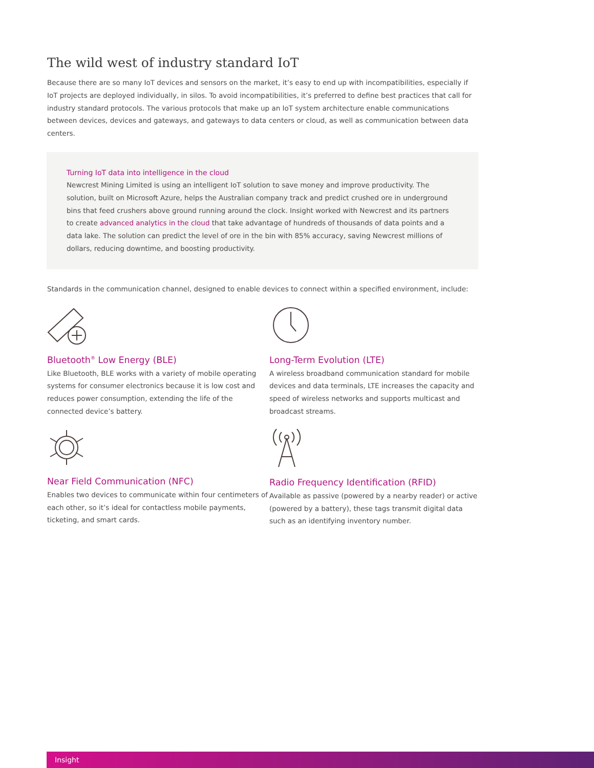The wild west of industry standard IoT
Because there are so many IoT devices and sensors on the market, it’s easy to end up with incompatibilities, especially if IoT projects are deployed individually, in silos. To avoid incompatibilities, it’s preferred to define best practices that call for industry standard protocols. The various protocols that make up an IoT system architecture enable communications between devices, devices and gateways, and gateways to data centers or cloud, as well as communication between data centers.
Turning IoT data into intelligence in the cloud
Newcrest Mining Limited is using an intelligent IoT solution to save money and improve productivity. The solution, built on Microsoft Azure, helps the Australian company track and predict crushed ore in underground bins that feed crushers above ground running around the clock. Insight worked with Newcrest and its partners to create advanced analytics in the cloud that take advantage of hundreds of thousands of data points and a data lake. The solution can predict the level of ore in the bin with 85% accuracy, saving Newcrest millions of dollars, reducing downtime, and boosting productivity.
Standards in the communication channel, designed to enable devices to connect within a specified environment, include:
Bluetooth<sup>®</sup> Low Energy (BLE)
Like Bluetooth, BLE works with a variety of mobile operating systems for consumer electronics because it is low cost and reduces power consumption, extending the life of the connected device’s battery.
Long-Term Evolution (LTE)
A wireless broadband communication standard for mobile devices and data terminals, LTE increases the capacity and speed of wireless networks and supports multicast and broadcast streams.
Near Field Communication (NFC)
Enables two devices to communicate within four centimeters of each other, so it’s ideal for contactless mobile payments, ticketing, and smart cards.
Radio Frequency Identification (RFID)
Available as passive (powered by a nearby reader) or active (powered by a battery), these tags transmit digital data such as an identifying inventory number.
Insight